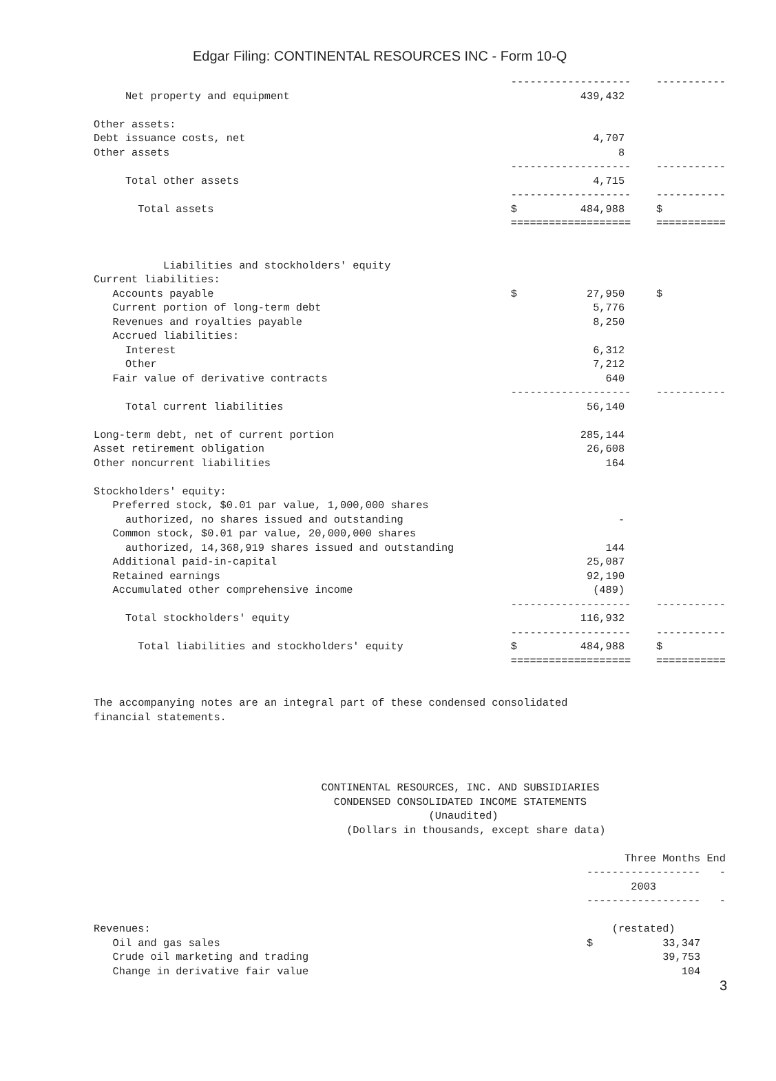Edgar Filing: CONTINENTAL RESOURCES INC - Form 10-Q
                                                                  -------------------    -----------
     Net property and equipment                                              439,432

Other assets:
Debt issuance costs, net                                                       4,707
Other assets                                                                       8
                                                                  -------------------    -----------
     Total other assets                                                        4,715
                                                                  -------------------    -----------
       Total assets                                               $          484,988     $
                                                                  ===================    ===========


           Liabilities and stockholders' equity
Current liabilities:
   Accounts payable                                               $           27,950     $
   Current portion of long-term debt                                           5,776
   Revenues and royalties payable                                              8,250
   Accrued liabilities:
     Interest                                                                  6,312
     Other                                                                     7,212
   Fair value of derivative contracts                                            640
                                                                  -------------------    -----------
     Total current liabilities                                                56,140

Long-term debt, net of current portion                                       285,144
Asset retirement obligation                                                   26,608
Other noncurrent liabilities                                                     164

Stockholders' equity:
   Preferred stock, $0.01 par value, 1,000,000 shares
     authorized, no shares issued and outstanding                                  -
   Common stock, $0.01 par value, 20,000,000 shares
     authorized, 14,368,919 shares issued and outstanding                        144
   Additional paid-in-capital                                                 25,087
   Retained earnings                                                          92,190
   Accumulated other comprehensive income                                      (489)
                                                                  -------------------    -----------
     Total stockholders' equity                                              116,932
                                                                  -------------------    -----------
       Total liabilities and stockholders' equity                 $          484,988     $
                                                                  ===================    ===========


The accompanying notes are an integral part of these condensed consolidated
financial statements.




                                    CONTINENTAL RESOURCES, INC. AND SUBSIDIARIES
                                      CONDENSED CONSOLIDATED INCOME STATEMENTS
                                                     (Unaudited)
                                        (Dollars in thousands, except share data)

                                                                                    Three Months End
                                                                              ------------------   -
                                                                                     2003
                                                                              ------------------   -

Revenues:                                                                         (restated)
   Oil and gas sales                                                          $           33,347
   Crude oil marketing and trading                                                        39,753
   Change in derivative fair value                                                           104
3